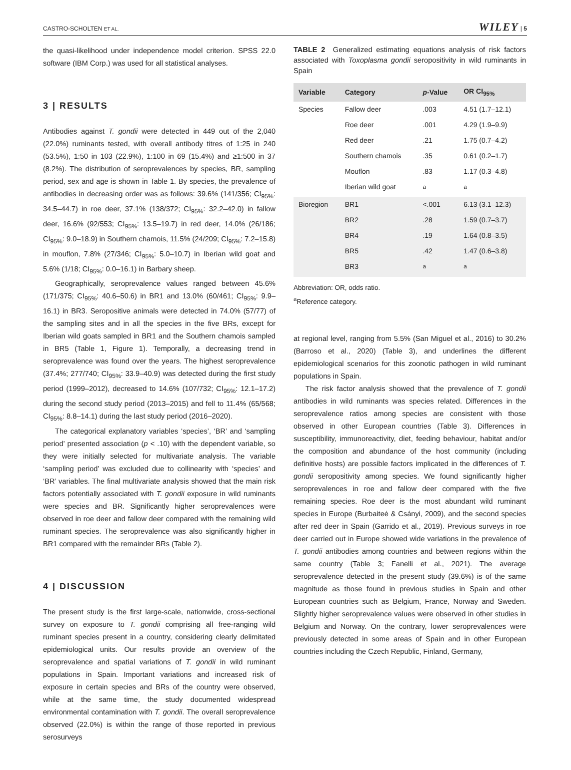CASTRO-SCHOLTEN ET AL. WILEY | 5
the quasi-likelihood under independence model criterion. SPSS 22.0 software (IBM Corp.) was used for all statistical analyses.
3 | RESULTS
Antibodies against T. gondii were detected in 449 out of the 2,040 (22.0%) ruminants tested, with overall antibody titres of 1:25 in 240 (53.5%), 1:50 in 103 (22.9%), 1:100 in 69 (15.4%) and ≥1:500 in 37 (8.2%). The distribution of seroprevalences by species, BR, sampling period, sex and age is shown in Table 1. By species, the prevalence of antibodies in decreasing order was as follows: 39.6% (141/356; CI<sub>95%</sub>: 34.5–44.7) in roe deer, 37.1% (138/372; CI<sub>95%</sub>: 32.2–42.0) in fallow deer, 16.6% (92/553; CI<sub>95%</sub>: 13.5–19.7) in red deer, 14.0% (26/186; CI<sub>95%</sub>: 9.0–18.9) in Southern chamois, 11.5% (24/209; CI<sub>95%</sub>: 7.2–15.8) in mouflon, 7.8% (27/346; CI<sub>95%</sub>: 5.0–10.7) in Iberian wild goat and 5.6% (1/18; CI<sub>95%</sub>: 0.0–16.1) in Barbary sheep.
Geographically, seroprevalence values ranged between 45.6% (171/375; CI<sub>95%</sub>: 40.6–50.6) in BR1 and 13.0% (60/461; CI<sub>95%</sub>: 9.9–16.1) in BR3. Seropositive animals were detected in 74.0% (57/77) of the sampling sites and in all the species in the five BRs, except for Iberian wild goats sampled in BR1 and the Southern chamois sampled in BR5 (Table 1, Figure 1). Temporally, a decreasing trend in seroprevalence was found over the years. The highest seroprevalence (37.4%; 277/740; CI<sub>95%</sub>: 33.9–40.9) was detected during the first study period (1999–2012), decreased to 14.6% (107/732; CI<sub>95%</sub>: 12.1–17.2) during the second study period (2013–2015) and fell to 11.4% (65/568; CI<sub>95%</sub>: 8.8–14.1) during the last study period (2016–2020).
The categorical explanatory variables ‘species’, ‘BR’ and ‘sampling period’ presented association (p < .10) with the dependent variable, so they were initially selected for multivariate analysis. The variable ‘sampling period’ was excluded due to collinearity with ‘species’ and ‘BR’ variables. The final multivariate analysis showed that the main risk factors potentially associated with T. gondii exposure in wild ruminants were species and BR. Significantly higher seroprevalences were observed in roe deer and fallow deer compared with the remaining wild ruminant species. The seroprevalence was also significantly higher in BR1 compared with the remainder BRs (Table 2).
4 | DISCUSSION
The present study is the first large-scale, nationwide, cross-sectional survey on exposure to T. gondii comprising all free-ranging wild ruminant species present in a country, considering clearly delimitated epidemiological units. Our results provide an overview of the seroprevalence and spatial variations of T. gondii in wild ruminant populations in Spain. Important variations and increased risk of exposure in certain species and BRs of the country were observed, while at the same time, the study documented widespread environmental contamination with T. gondii. The overall seroprevalence observed (22.0%) is within the range of those reported in previous serosurveys
TABLE 2 Generalized estimating equations analysis of risk factors associated with Toxoplasma gondii seropositivity in wild ruminants in Spain
| Variable | Category | p -Value | OR CI<sub>95%</sub> |
| --- | --- | --- | --- |
| Species | Fallow deer | .003 | 4.51 (1.7–12.1) |
| | Roe deer | .001 | 4.29 (1.9–9.9) |
| | Red deer | .21 | 1.75 (0.7–4.2) |
| | Southern chamois | .35 | 0.61 (0.2–1.7) |
| | Mouflon | .83 | 1.17 (0.3–4.8) |
| | Iberian wild goat | <sup>a</sup> | <sup>a</sup> |
| Bioregion | BR1 | <.001 | 6.13 (3.1–12.3) |
| | BR2 | .28 | 1.59 (0.7–3.7) |
| | BR4 | .19 | 1.64 (0.8–3.5) |
| | BR5 | .42 | 1.47 (0.6–3.8) |
| | BR3 | <sup>a</sup> | <sup>a</sup> |
Abbreviation: OR, odds ratio.
<sup>a</sup> Reference category.
at regional level, ranging from 5.5% (San Miguel et al., 2016) to 30.2% (Barroso et al., 2020) (Table 3), and underlines the different epidemiological scenarios for this zoonotic pathogen in wild ruminant populations in Spain.
The risk factor analysis showed that the prevalence of T. gondii antibodies in wild ruminants was species related. Differences in the seroprevalence ratios among species are consistent with those observed in other European countries (Table 3). Differences in susceptibility, immunoreactivity, diet, feeding behaviour, habitat and/or the composition and abundance of the host community (including definitive hosts) are possible factors implicated in the differences of T. gondii seropositivity among species. We found significantly higher seroprevalences in roe and fallow deer compared with the five remaining species. Roe deer is the most abundant wild ruminant species in Europe (Burbaiteė & Csányi, 2009), and the second species after red deer in Spain (Garrido et al., 2019). Previous surveys in roe deer carried out in Europe showed wide variations in the prevalence of T. gondii antibodies among countries and between regions within the same country (Table 3; Fanelli et al., 2021). The average seroprevalence detected in the present study (39.6%) is of the same magnitude as those found in previous studies in Spain and other European countries such as Belgium, France, Norway and Sweden. Slightly higher seroprevalence values were observed in other studies in Belgium and Norway. On the contrary, lower seroprevalences were previously detected in some areas of Spain and in other European countries including the Czech Republic, Finland, Germany,